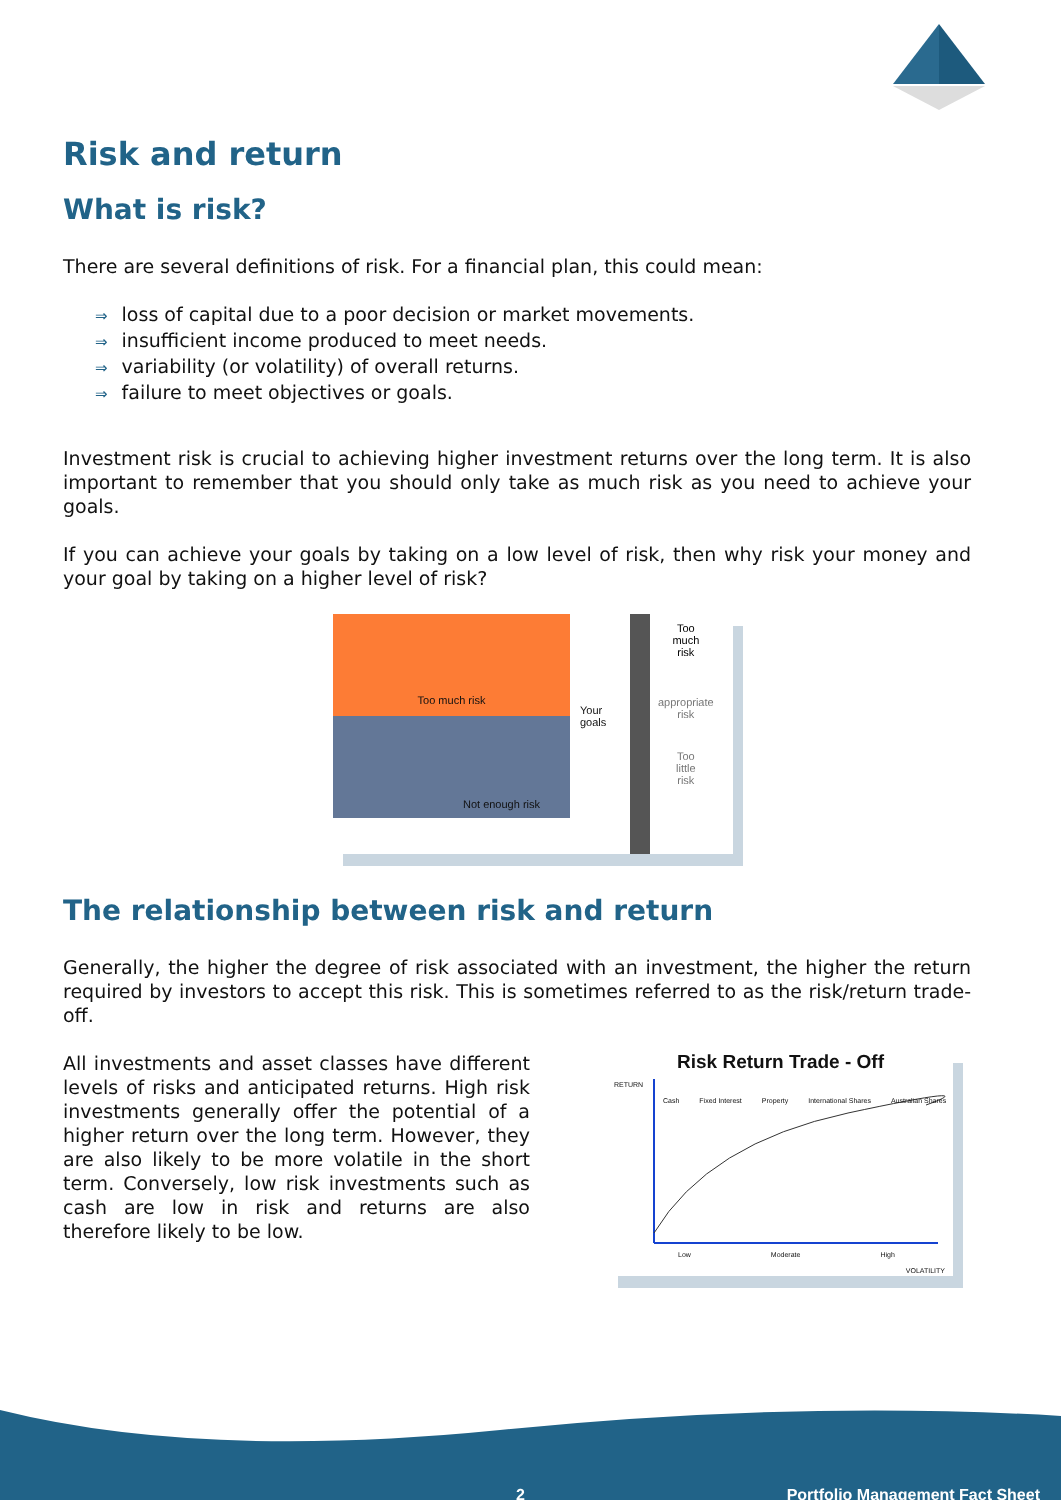Risk and return
What is risk?
There are several definitions of risk. For a financial plan, this could mean:
⇒ loss of capital due to a poor decision or market movements.
⇒ insufficient income produced to meet needs.
⇒ variability (or volatility) of overall returns.
⇒ failure to meet objectives or goals.
Investment risk is crucial to achieving higher investment returns over the long term. It is also important to remember that you should only take as much risk as you need to achieve your goals.
If you can achieve your goals by taking on a low level of risk, then why risk your money and your goal by taking on a higher level of risk?
Too much risk
Not enough risk
Your goals
Too
much
risk
appropriate
risk
Too
little
risk
The relationship between risk and return
Generally, the higher the degree of risk associated with an investment, the higher the return required by investors to accept this risk. This is sometimes referred to as the risk/return trade-off.
All investments and asset classes have different levels of risks and anticipated returns. High risk investments generally offer the potential of a higher return over the long term. However, they are also likely to be more volatile in the short term. Conversely, low risk investments such as cash are low in risk and returns are also therefore likely to be low.
Risk Return Trade - Off
RETURN
Cash Fixed Interest Property International Shares Australian Shares
Low Moderate High
VOLATILITY
2 Portfolio Management Fact Sheet